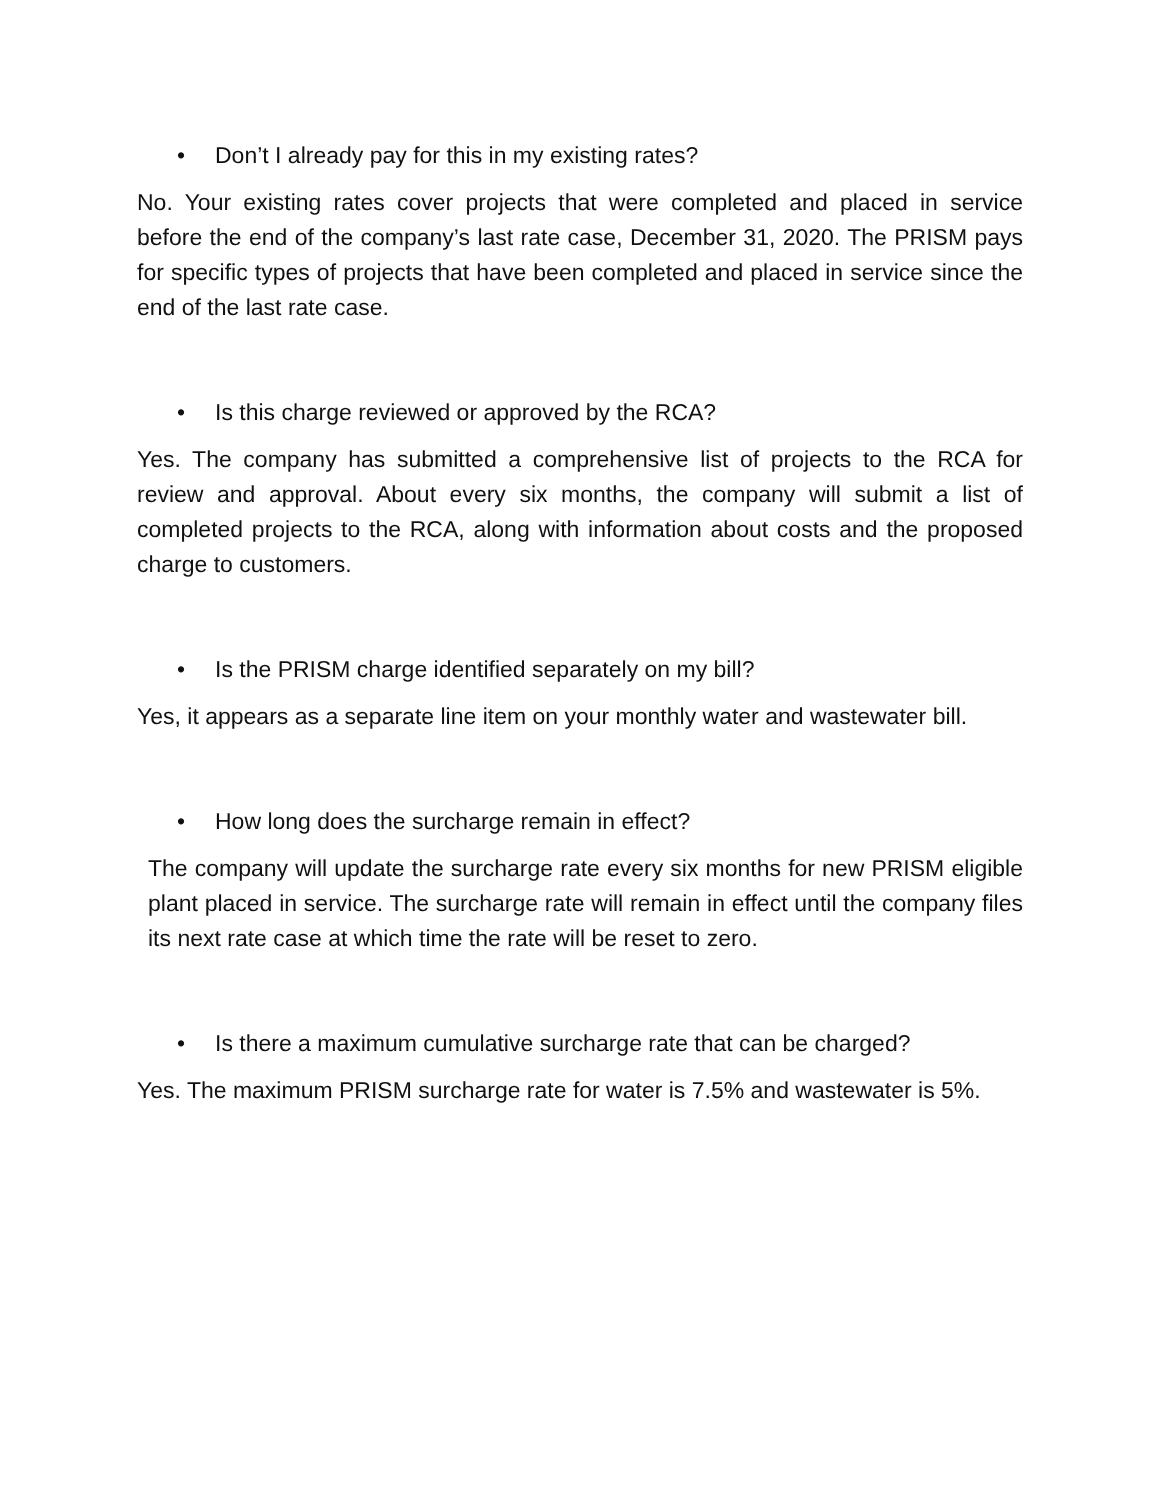• Don’t I already pay for this in my existing rates?
No. Your existing rates cover projects that were completed and placed in service before the end of the company’s last rate case, December 31, 2020. The PRISM pays for specific types of projects that have been completed and placed in service since the end of the last rate case.
• Is this charge reviewed or approved by the RCA?
Yes. The company has submitted a comprehensive list of projects to the RCA for review and approval. About every six months, the company will submit a list of completed projects to the RCA, along with information about costs and the proposed charge to customers.
• Is the PRISM charge identified separately on my bill?
Yes, it appears as a separate line item on your monthly water and wastewater bill.
• How long does the surcharge remain in effect?
The company will update the surcharge rate every six months for new PRISM eligible plant placed in service. The surcharge rate will remain in effect until the company files its next rate case at which time the rate will be reset to zero.
• Is there a maximum cumulative surcharge rate that can be charged?
Yes. The maximum PRISM surcharge rate for water is 7.5% and wastewater is 5%.